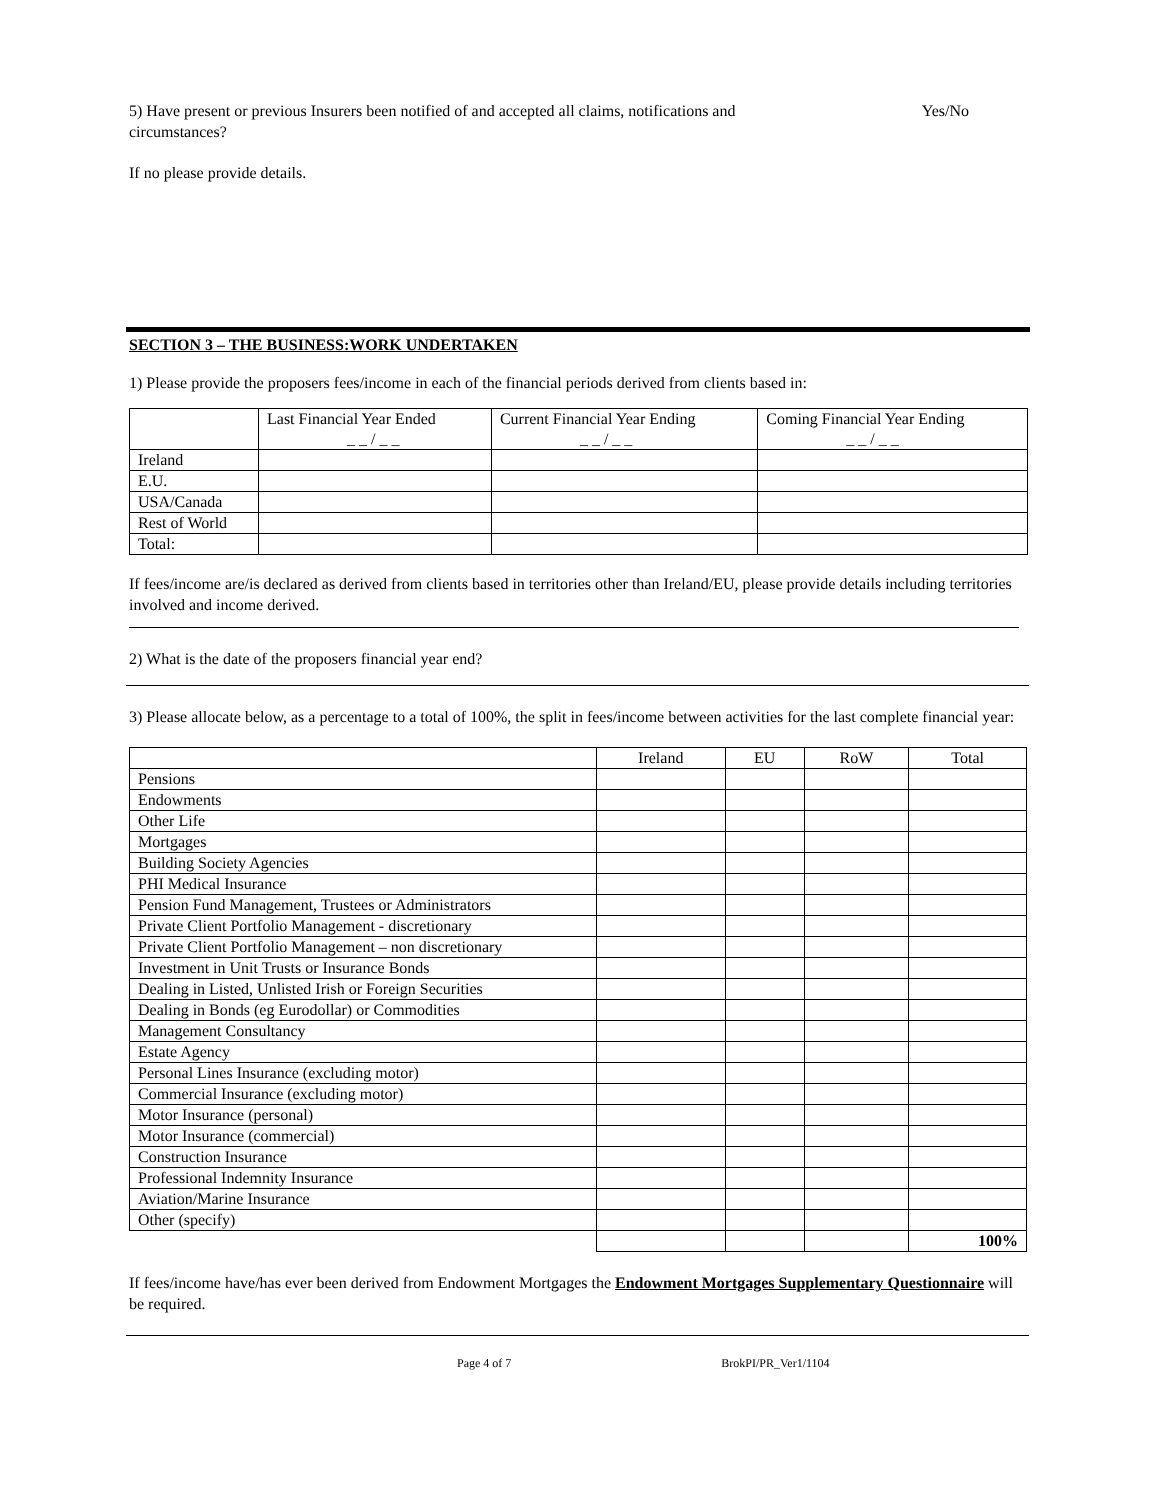5) Have present or previous Insurers been notified of and accepted all claims, notifications and circumstances?
Yes/No
If no please provide details.
SECTION 3 – THE BUSINESS:WORK UNDERTAKEN
1) Please provide the proposers fees/income in each of the financial periods derived from clients based in:
| | Last Financial Year Ended _ _ / _ _ | Current Financial Year Ending _ _ / _ _ | Coming Financial Year Ending _ _ / _ _ |
| --- | --- | --- | --- |
| Ireland | | | |
| E.U. | | | |
| USA/Canada | | | |
| Rest of World | | | |
| Total: | | | |
If fees/income are/is declared as derived from clients based in territories other than Ireland/EU, please provide details including territories involved and income derived.
2) What is the date of the proposers financial year end?
3) Please allocate below, as a percentage to a total of 100%, the split in fees/income between activities for the last complete financial year:
| | Ireland | EU | RoW | Total |
| --- | --- | --- | --- | --- |
| Pensions | | | | |
| Endowments | | | | |
| Other Life | | | | |
| Mortgages | | | | |
| Building Society Agencies | | | | |
| PHI Medical Insurance | | | | |
| Pension Fund Management, Trustees or Administrators | | | | |
| Private Client Portfolio Management - discretionary | | | | |
| Private Client Portfolio Management – non discretionary | | | | |
| Investment in Unit Trusts or Insurance Bonds | | | | |
| Dealing in Listed, Unlisted Irish or Foreign Securities | | | | |
| Dealing in Bonds (eg Eurodollar) or Commodities | | | | |
| Management Consultancy | | | | |
| Estate Agency | | | | |
| Personal Lines Insurance (excluding motor) | | | | |
| Commercial Insurance (excluding motor) | | | | |
| Motor Insurance (personal) | | | | |
| Motor Insurance (commercial) | | | | |
| Construction Insurance | | | | |
| Professional Indemnity Insurance | | | | |
| Aviation/Marine Insurance | | | | |
| Other (specify) | | | | |
| | | | | 100% |
If fees/income have/has ever been derived from Endowment Mortgages the Endowment Mortgages Supplementary Questionnaire will be required.
Page 4 of 7 BrokPI/PR_Ver1/1104